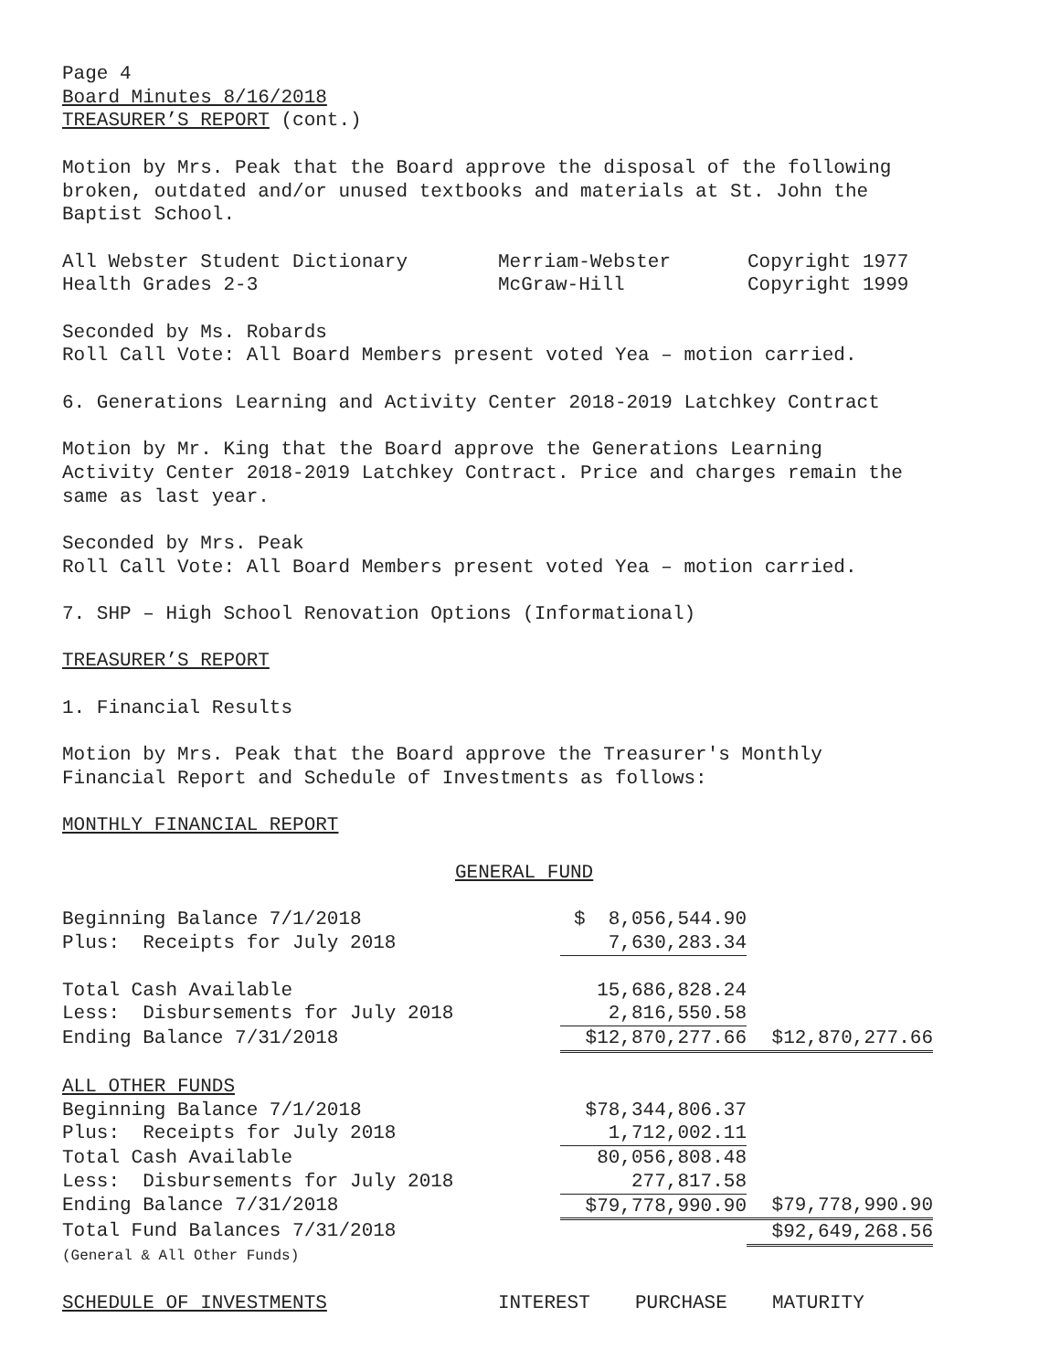Page 4
Board Minutes 8/16/2018
TREASURER’S REPORT (cont.)
Motion by Mrs. Peak that the Board approve the disposal of the following
broken, outdated and/or unused textbooks and materials at St. John the
Baptist School.
| All Webster Student Dictionary | Merriam-Webster | Copyright 1977 |
| Health Grades 2-3 | McGraw-Hill | Copyright 1999 |
Seconded by Ms. Robards
Roll Call Vote: All Board Members present voted Yea – motion carried.
6. Generations Learning and Activity Center 2018-2019 Latchkey Contract
Motion by Mr. King that the Board approve the Generations Learning
Activity Center 2018-2019 Latchkey Contract. Price and charges remain the
same as last year.
Seconded by Mrs. Peak
Roll Call Vote: All Board Members present voted Yea – motion carried.
7. SHP – High School Renovation Options (Informational)
TREASURER’S REPORT
1. Financial Results
Motion by Mrs. Peak that the Board approve the Treasurer's Monthly
Financial Report and Schedule of Investments as follows:
MONTHLY FINANCIAL REPORT
GENERAL FUND
| Beginning Balance 7/1/2018 | $ 8,056,544.90 | |
| Plus: Receipts for July 2018 | 7,630,283.34 | |
| Total Cash Available | 15,686,828.24 | |
| Less: Disbursements for July 2018 | 2,816,550.58 | |
| Ending Balance 7/31/2018 | $12,870,277.66 | $12,870,277.66 |
| ALL OTHER FUNDS | | |
| Beginning Balance 7/1/2018 | $78,344,806.37 | |
| Plus: Receipts for July 2018 | 1,712,002.11 | |
| Total Cash Available | 80,056,808.48 | |
| Less: Disbursements for July 2018 | 277,817.58 | |
| Ending Balance 7/31/2018 | $79,778,990.90 | $79,778,990.90 |
| Total Fund Balances 7/31/2018 | | $92,649,268.56 |
| (General & All Other Funds) | | |
| SCHEDULE OF INVESTMENTS | INTEREST | PURCHASE | MATURITY |